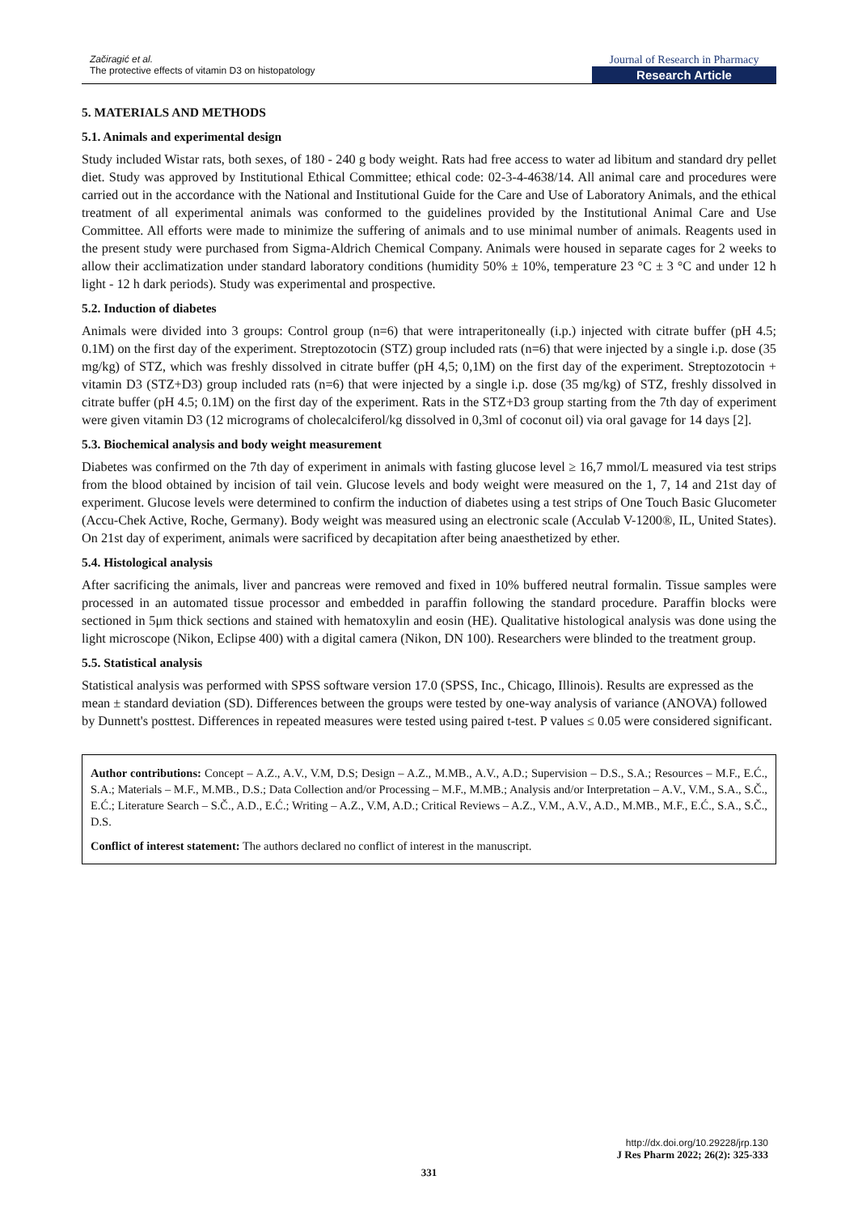Začiragić et al.
The protective effects of vitamin D3 on histopatology
Journal of Research in Pharmacy
Research Article
5. MATERIALS AND METHODS
5.1. Animals and experimental design
Study included Wistar rats, both sexes, of 180 - 240 g body weight. Rats had free access to water ad libitum and standard dry pellet diet. Study was approved by Institutional Ethical Committee; ethical code: 02-3-4-4638/14. All animal care and procedures were carried out in the accordance with the National and Institutional Guide for the Care and Use of Laboratory Animals, and the ethical treatment of all experimental animals was conformed to the guidelines provided by the Institutional Animal Care and Use Committee. All efforts were made to minimize the suffering of animals and to use minimal number of animals. Reagents used in the present study were purchased from Sigma-Aldrich Chemical Company. Animals were housed in separate cages for 2 weeks to allow their acclimatization under standard laboratory conditions (humidity 50% ± 10%, temperature 23 °C ± 3 °C and under 12 h light - 12 h dark periods). Study was experimental and prospective.
5.2. Induction of diabetes
Animals were divided into 3 groups: Control group (n=6) that were intraperitoneally (i.p.) injected with citrate buffer (pH 4.5; 0.1M) on the first day of the experiment. Streptozotocin (STZ) group included rats (n=6) that were injected by a single i.p. dose (35 mg/kg) of STZ, which was freshly dissolved in citrate buffer (pH 4,5; 0,1M) on the first day of the experiment. Streptozotocin + vitamin D3 (STZ+D3) group included rats (n=6) that were injected by a single i.p. dose (35 mg/kg) of STZ, freshly dissolved in citrate buffer (pH 4.5; 0.1M) on the first day of the experiment. Rats in the STZ+D3 group starting from the 7th day of experiment were given vitamin D3 (12 micrograms of cholecalciferol/kg dissolved in 0,3ml of coconut oil) via oral gavage for 14 days [2].
5.3. Biochemical analysis and body weight measurement
Diabetes was confirmed on the 7th day of experiment in animals with fasting glucose level ≥ 16,7 mmol/L measured via test strips from the blood obtained by incision of tail vein. Glucose levels and body weight were measured on the 1, 7, 14 and 21st day of experiment. Glucose levels were determined to confirm the induction of diabetes using a test strips of One Touch Basic Glucometer (Accu-Chek Active, Roche, Germany). Body weight was measured using an electronic scale (Acculab V-1200®, IL, United States). On 21st day of experiment, animals were sacrificed by decapitation after being anaesthetized by ether.
5.4. Histological analysis
After sacrificing the animals, liver and pancreas were removed and fixed in 10% buffered neutral formalin. Tissue samples were processed in an automated tissue processor and embedded in paraffin following the standard procedure. Paraffin blocks were sectioned in 5μm thick sections and stained with hematoxylin and eosin (HE). Qualitative histological analysis was done using the light microscope (Nikon, Eclipse 400) with a digital camera (Nikon, DN 100). Researchers were blinded to the treatment group.
5.5. Statistical analysis
Statistical analysis was performed with SPSS software version 17.0 (SPSS, Inc., Chicago, Illinois). Results are expressed as the mean ± standard deviation (SD). Differences between the groups were tested by one-way analysis of variance (ANOVA) followed by Dunnett's posttest. Differences in repeated measures were tested using paired t-test. P values ≤ 0.05 were considered significant.
Author contributions: Concept – A.Z., A.V., V.M, D.S; Design – A.Z., M.MB., A.V., A.D.; Supervision – D.S., S.A.; Resources – M.F., E.Ć., S.A.; Materials – M.F., M.MB., D.S.; Data Collection and/or Processing – M.F., M.MB.; Analysis and/or Interpretation – A.V., V.M., S.A., S.Č., E.Ć.; Literature Search – S.Č., A.D., E.Ć.; Writing – A.Z., V.M, A.D.; Critical Reviews – A.Z., V.M., A.V., A.D., M.MB., M.F., E.Ć., S.A., S.Č., D.S.
Conflict of interest statement: The authors declared no conflict of interest in the manuscript.
http://dx.doi.org/10.29228/jrp.130
J Res Pharm 2022; 26(2): 325-333
331